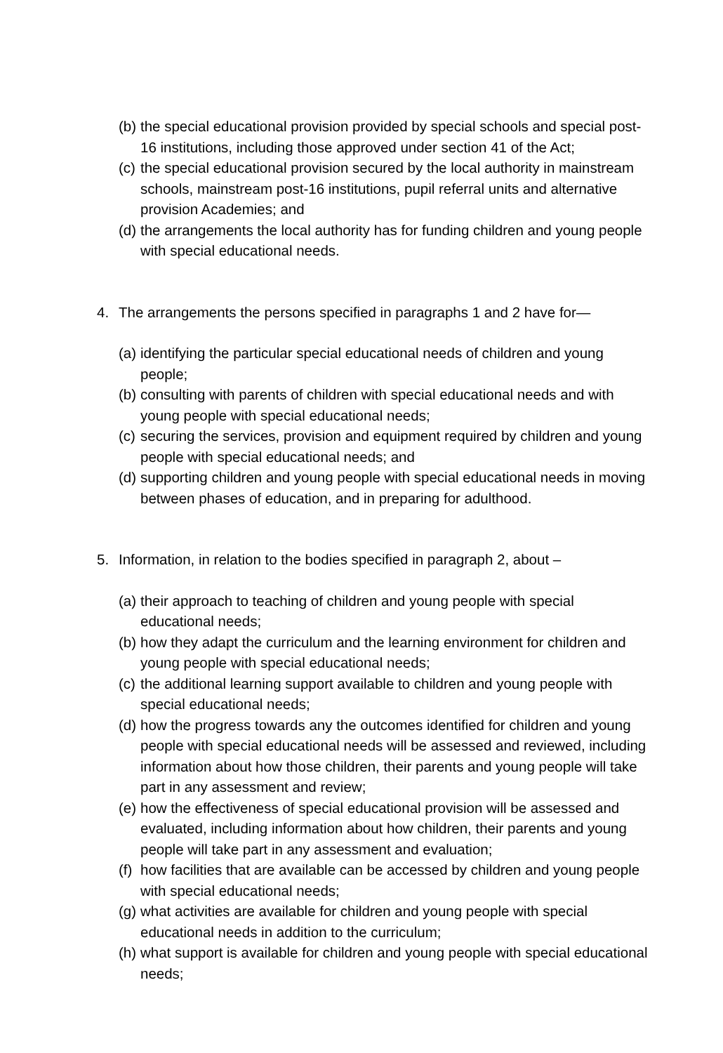(b) the special educational provision provided by special schools and special post-16 institutions, including those approved under section 41 of the Act;
(c) the special educational provision secured by the local authority in mainstream schools, mainstream post-16 institutions, pupil referral units and alternative provision Academies; and
(d) the arrangements the local authority has for funding children and young people with special educational needs.
4. The arrangements the persons specified in paragraphs 1 and 2 have for—
(a) identifying the particular special educational needs of children and young people;
(b) consulting with parents of children with special educational needs and with young people with special educational needs;
(c) securing the services, provision and equipment required by children and young people with special educational needs; and
(d) supporting children and young people with special educational needs in moving between phases of education, and in preparing for adulthood.
5. Information, in relation to the bodies specified in paragraph 2, about –
(a) their approach to teaching of children and young people with special educational needs;
(b) how they adapt the curriculum and the learning environment for children and young people with special educational needs;
(c) the additional learning support available to children and young people with special educational needs;
(d) how the progress towards any the outcomes identified for children and young people with special educational needs will be assessed and reviewed, including information about how those children, their parents and young people will take part in any assessment and review;
(e) how the effectiveness of special educational provision will be assessed and evaluated, including information about how children, their parents and young people will take part in any assessment and evaluation;
(f) how facilities that are available can be accessed by children and young people with special educational needs;
(g) what activities are available for children and young people with special educational needs in addition to the curriculum;
(h) what support is available for children and young people with special educational needs;